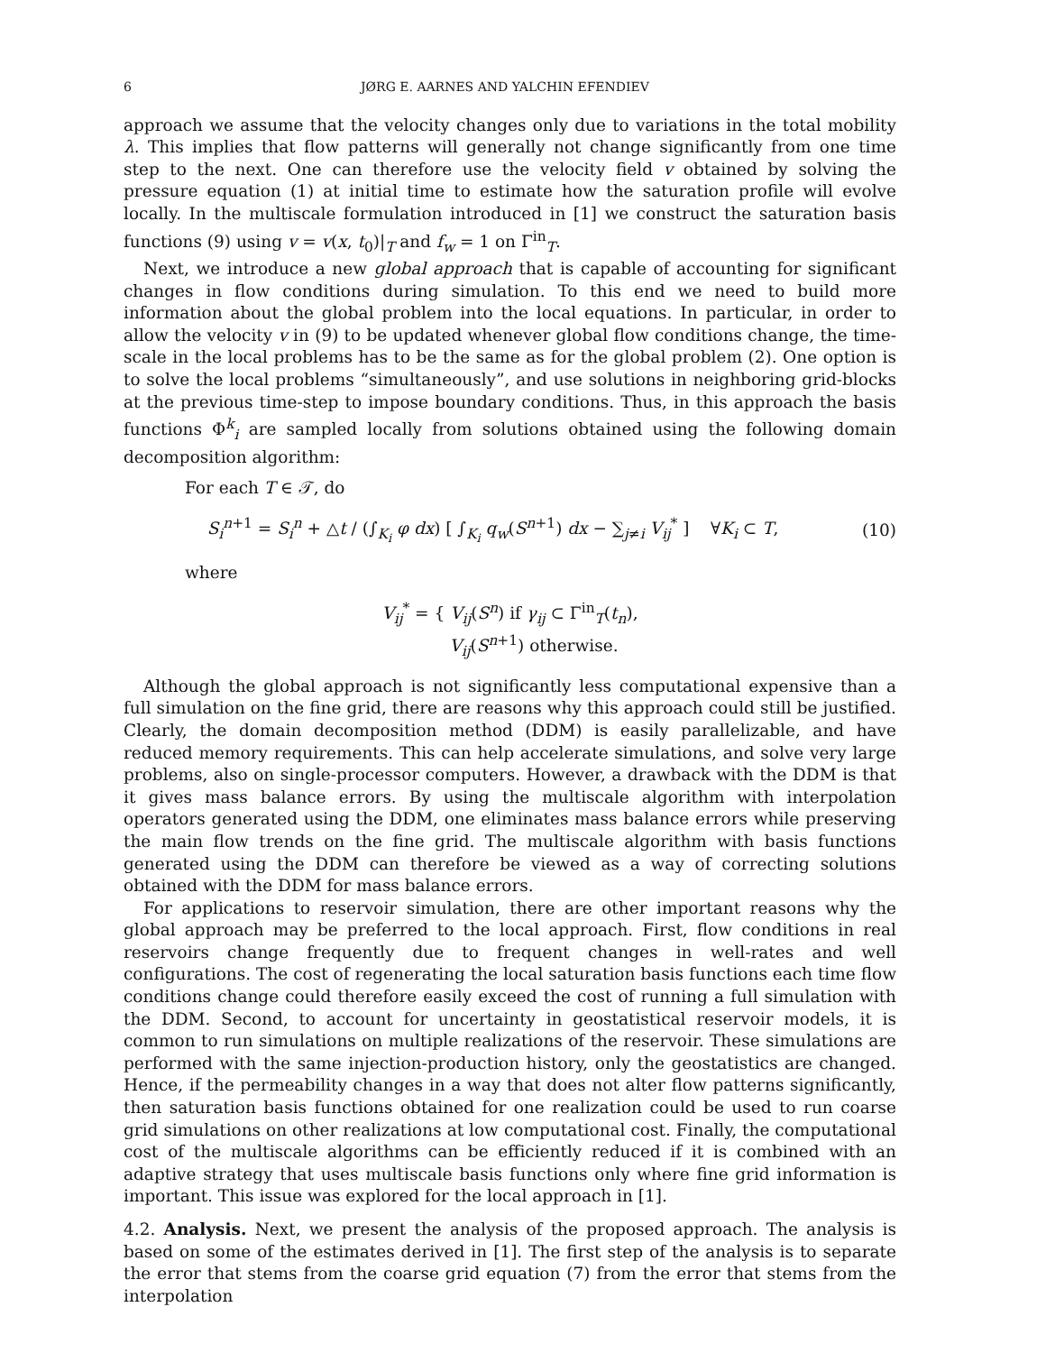6 JØRG E. AARNES AND YALCHIN EFENDIEV
approach we assume that the velocity changes only due to variations in the total mobility λ. This implies that flow patterns will generally not change significantly from one time step to the next. One can therefore use the velocity field v obtained by solving the pressure equation (1) at initial time to estimate how the saturation profile will evolve locally. In the multiscale formulation introduced in [1] we construct the saturation basis functions (9) using v = v(x, t<sub>0</sub>)|<sub>T</sub> and f<sub>w</sub> = 1 on Γ<sup>in</sup><sub>T</sub>.
Next, we introduce a new global approach that is capable of accounting for significant changes in flow conditions during simulation. To this end we need to build more information about the global problem into the local equations. In particular, in order to allow the velocity v in (9) to be updated whenever global flow conditions change, the time-scale in the local problems has to be the same as for the global problem (2). One option is to solve the local problems “simultaneously”, and use solutions in neighboring grid-blocks at the previous time-step to impose boundary conditions. Thus, in this approach the basis functions Φ<sup>k</sup><sub>i</sub> are sampled locally from solutions obtained using the following domain decomposition algorithm:
For each T ∈ 𝒯, do
S<sub>i</sub><sup>n+1</sup> = S<sub>i</sub><sup>n</sup> + △t / (∫<sub>K<sub>i</sub></sub> φ dx) [ ∫<sub>K<sub>i</sub></sub> q<sub>w</sub>(S<sup>n+1</sup>) dx − ∑<sub>j≠i</sub> V<sub>ij</sub><sup>*</sup> ] ∀K<sub>i</sub> ⊂ T, (10)
where
V<sub>ij</sub><sup>*</sup> = { V<sub>ij</sub>(S<sup>n</sup>) if γ<sub>ij</sub> ⊂ Γ<sup>in</sup><sub>T</sub>(t<sub>n</sub>),
V<sub>ij</sub>(S<sup>n+1</sup>) otherwise.
Although the global approach is not significantly less computational expensive than a full simulation on the fine grid, there are reasons why this approach could still be justified. Clearly, the domain decomposition method (DDM) is easily parallelizable, and have reduced memory requirements. This can help accelerate simulations, and solve very large problems, also on single-processor computers. However, a drawback with the DDM is that it gives mass balance errors. By using the multiscale algorithm with interpolation operators generated using the DDM, one eliminates mass balance errors while preserving the main flow trends on the fine grid. The multiscale algorithm with basis functions generated using the DDM can therefore be viewed as a way of correcting solutions obtained with the DDM for mass balance errors.
For applications to reservoir simulation, there are other important reasons why the global approach may be preferred to the local approach. First, flow conditions in real reservoirs change frequently due to frequent changes in well-rates and well configurations. The cost of regenerating the local saturation basis functions each time flow conditions change could therefore easily exceed the cost of running a full simulation with the DDM. Second, to account for uncertainty in geostatistical reservoir models, it is common to run simulations on multiple realizations of the reservoir. These simulations are performed with the same injection-production history, only the geostatistics are changed. Hence, if the permeability changes in a way that does not alter flow patterns significantly, then saturation basis functions obtained for one realization could be used to run coarse grid simulations on other realizations at low computational cost. Finally, the computational cost of the multiscale algorithms can be efficiently reduced if it is combined with an adaptive strategy that uses multiscale basis functions only where fine grid information is important. This issue was explored for the local approach in [1].
4.2. Analysis. Next, we present the analysis of the proposed approach. The analysis is based on some of the estimates derived in [1]. The first step of the analysis is to separate the error that stems from the coarse grid equation (7) from the error that stems from the interpolation